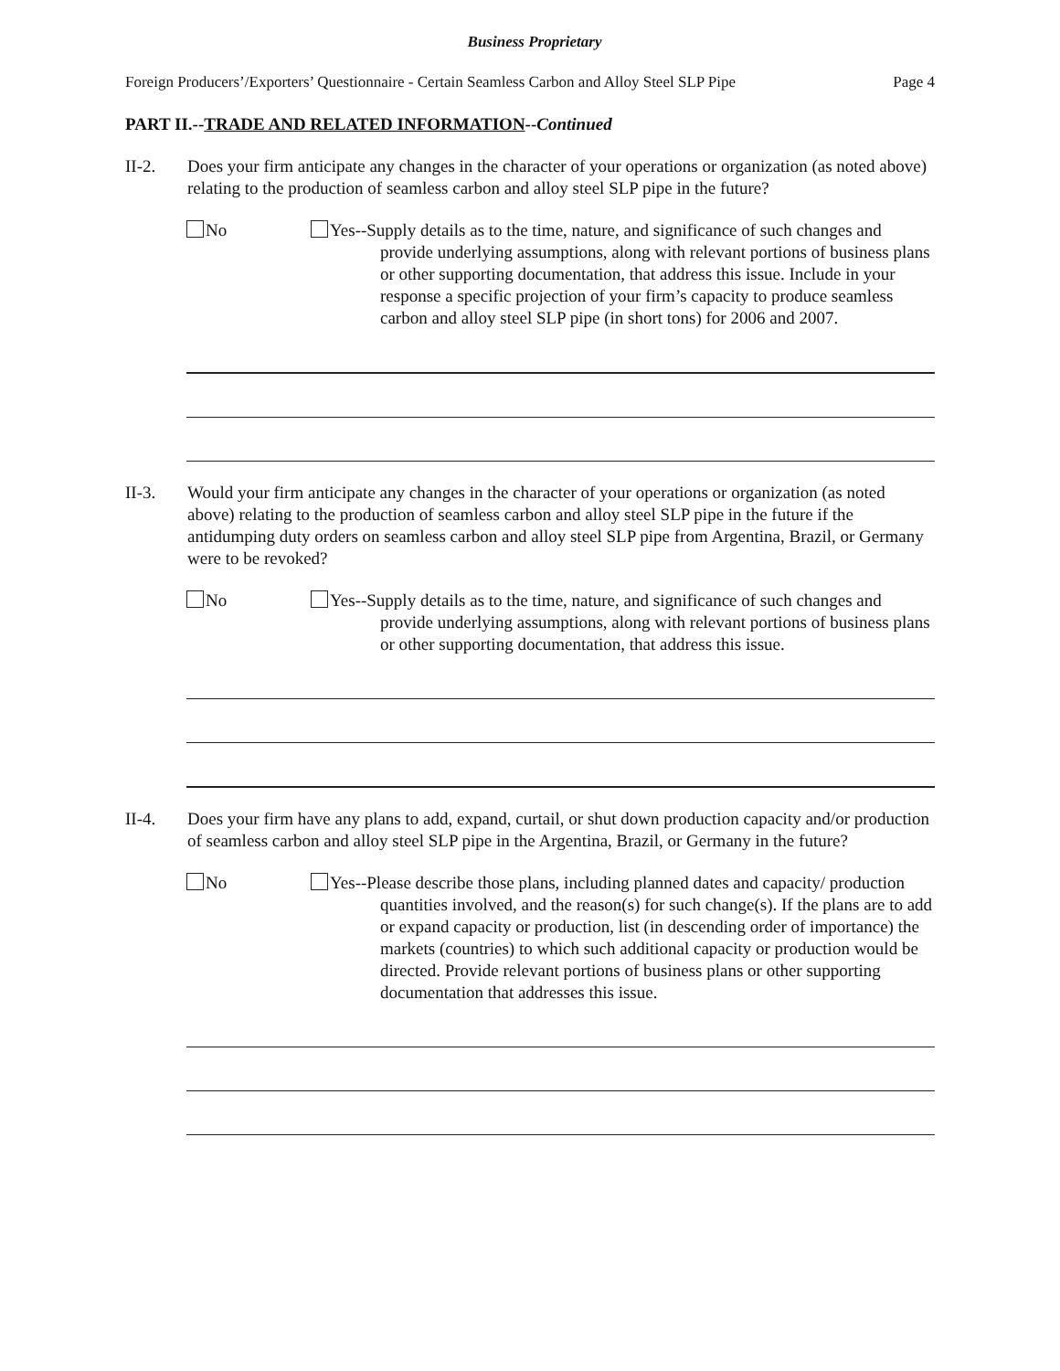Business Proprietary
Foreign Producers’/Exporters’ Questionnaire - Certain Seamless Carbon and Alloy Steel SLP Pipe Page 4
PART II.--TRADE AND RELATED INFORMATION--Continued
II-2. Does your firm anticipate any changes in the character of your operations or organization (as noted above) relating to the production of seamless carbon and alloy steel SLP pipe in the future?
No Yes--Supply details as to the time, nature, and significance of such changes and provide underlying assumptions, along with relevant portions of business plans or other supporting documentation, that address this issue. Include in your response a specific projection of your firm’s capacity to produce seamless carbon and alloy steel SLP pipe (in short tons) for 2006 and 2007.
II-3. Would your firm anticipate any changes in the character of your operations or organization (as noted above) relating to the production of seamless carbon and alloy steel SLP pipe in the future if the antidumping duty orders on seamless carbon and alloy steel SLP pipe from Argentina, Brazil, or Germany were to be revoked?
No Yes--Supply details as to the time, nature, and significance of such changes and provide underlying assumptions, along with relevant portions of business plans or other supporting documentation, that address this issue.
II-4. Does your firm have any plans to add, expand, curtail, or shut down production capacity and/or production of seamless carbon and alloy steel SLP pipe in the Argentina, Brazil, or Germany in the future?
No Yes--Please describe those plans, including planned dates and capacity/ production quantities involved, and the reason(s) for such change(s). If the plans are to add or expand capacity or production, list (in descending order of importance) the markets (countries) to which such additional capacity or production would be directed. Provide relevant portions of business plans or other supporting documentation that addresses this issue.